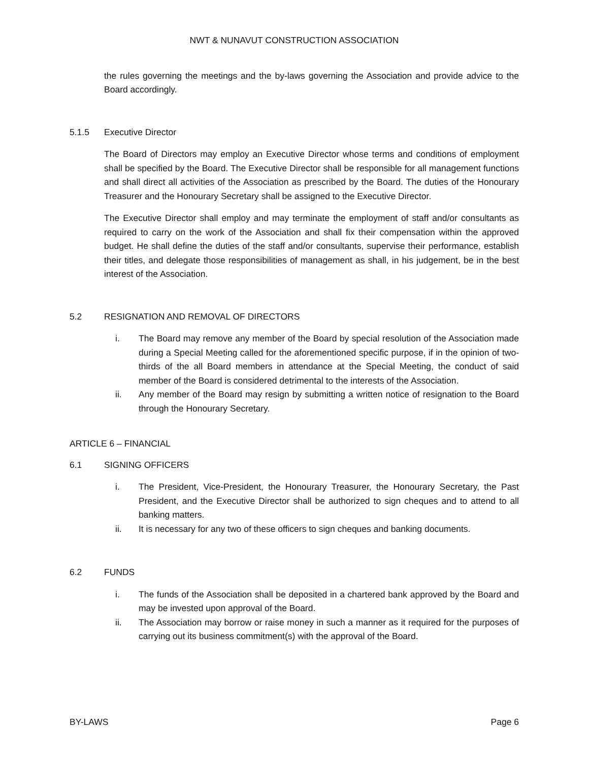NWT & NUNAVUT CONSTRUCTION ASSOCIATION
the rules governing the meetings and the by-laws governing the Association and provide advice to the Board accordingly.
5.1.5 Executive Director
The Board of Directors may employ an Executive Director whose terms and conditions of employment shall be specified by the Board. The Executive Director shall be responsible for all management functions and shall direct all activities of the Association as prescribed by the Board. The duties of the Honourary Treasurer and the Honourary Secretary shall be assigned to the Executive Director.
The Executive Director shall employ and may terminate the employment of staff and/or consultants as required to carry on the work of the Association and shall fix their compensation within the approved budget. He shall define the duties of the staff and/or consultants, supervise their performance, establish their titles, and delegate those responsibilities of management as shall, in his judgement, be in the best interest of the Association.
5.2 RESIGNATION AND REMOVAL OF DIRECTORS
i. The Board may remove any member of the Board by special resolution of the Association made during a Special Meeting called for the aforementioned specific purpose, if in the opinion of two-thirds of the all Board members in attendance at the Special Meeting, the conduct of said member of the Board is considered detrimental to the interests of the Association.
ii. Any member of the Board may resign by submitting a written notice of resignation to the Board through the Honourary Secretary.
ARTICLE 6 – FINANCIAL
6.1 SIGNING OFFICERS
i. The President, Vice-President, the Honourary Treasurer, the Honourary Secretary, the Past President, and the Executive Director shall be authorized to sign cheques and to attend to all banking matters.
ii. It is necessary for any two of these officers to sign cheques and banking documents.
6.2 FUNDS
i. The funds of the Association shall be deposited in a chartered bank approved by the Board and may be invested upon approval of the Board.
ii. The Association may borrow or raise money in such a manner as it required for the purposes of carrying out its business commitment(s) with the approval of the Board.
BY-LAWS Page 6